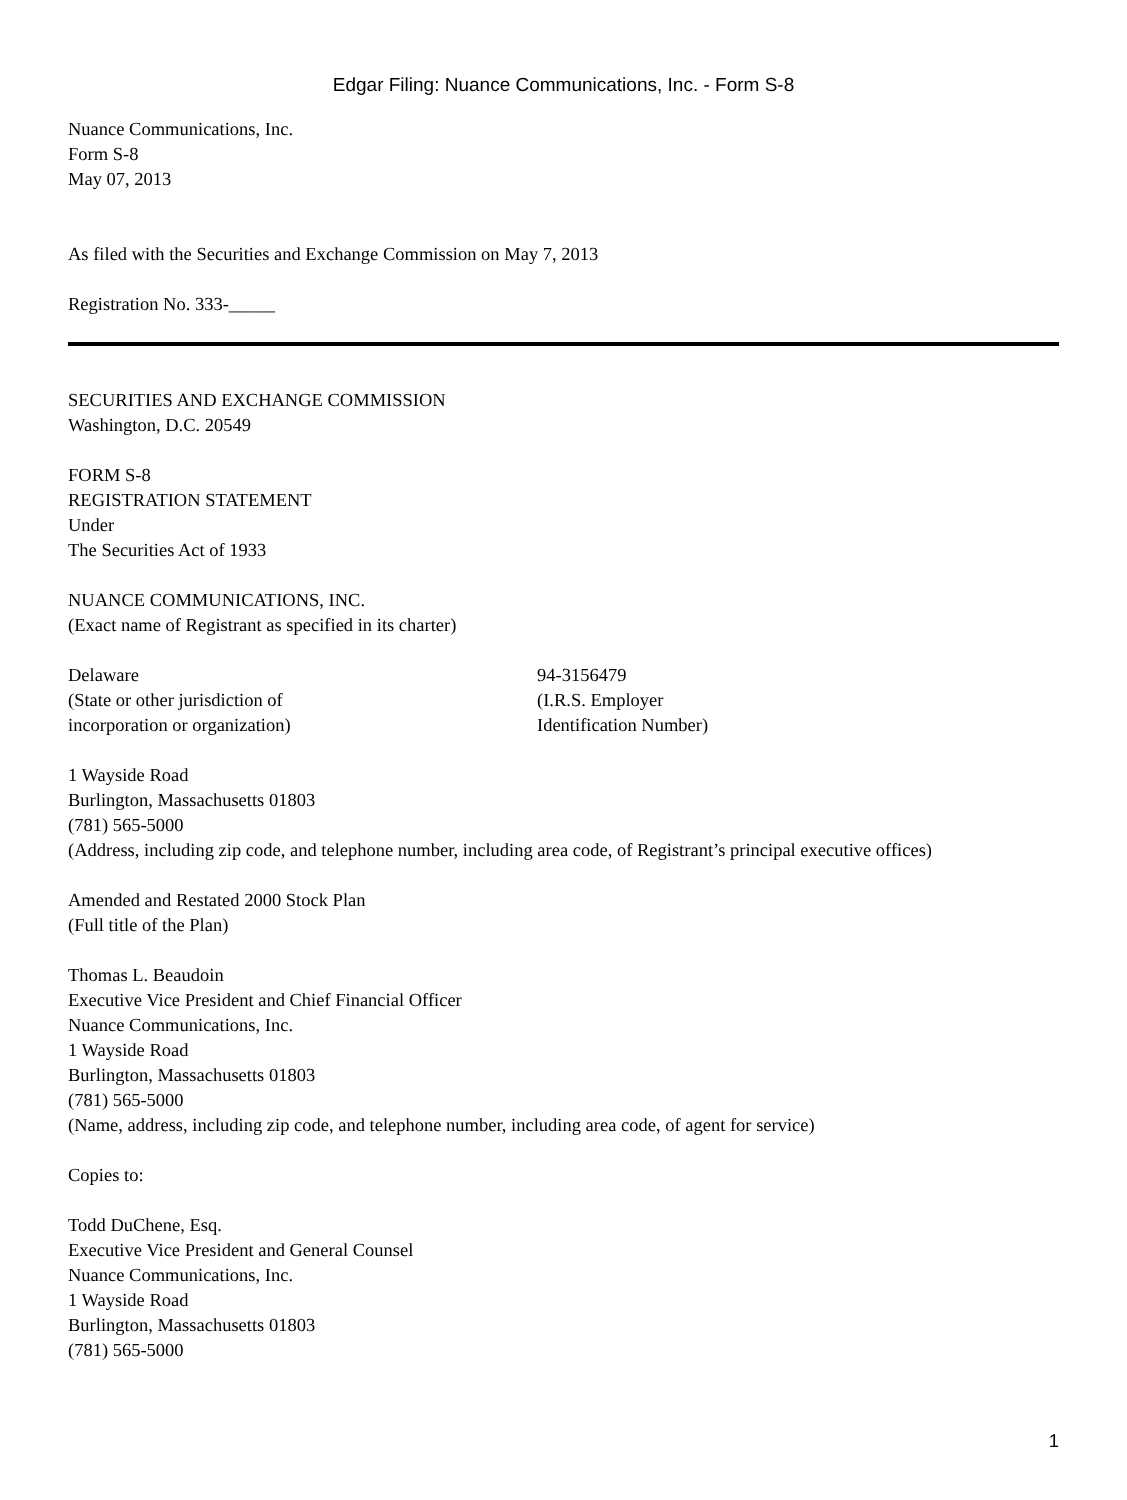Edgar Filing: Nuance Communications, Inc. - Form S-8
Nuance Communications, Inc.
Form S-8
May 07, 2013
As filed with the Securities and Exchange Commission on May 7, 2013
Registration No. 333-_____
SECURITIES AND EXCHANGE COMMISSION
Washington, D.C. 20549
FORM S-8
REGISTRATION STATEMENT
Under
The Securities Act of 1933
NUANCE COMMUNICATIONS, INC.
(Exact name of Registrant as specified in its charter)
Delaware
(State or other jurisdiction of
incorporation or organization)
94-3156479
(I.R.S. Employer
Identification Number)
1 Wayside Road
Burlington, Massachusetts 01803
(781) 565-5000
(Address, including zip code, and telephone number, including area code, of Registrant’s principal executive offices)
Amended and Restated 2000 Stock Plan
(Full title of the Plan)
Thomas L. Beaudoin
Executive Vice President and Chief Financial Officer
Nuance Communications, Inc.
1 Wayside Road
Burlington, Massachusetts 01803
(781) 565-5000
(Name, address, including zip code, and telephone number, including area code, of agent for service)
Copies to:
Todd DuChene, Esq.
Executive Vice President and General Counsel
Nuance Communications, Inc.
1 Wayside Road
Burlington, Massachusetts 01803
(781) 565-5000
1